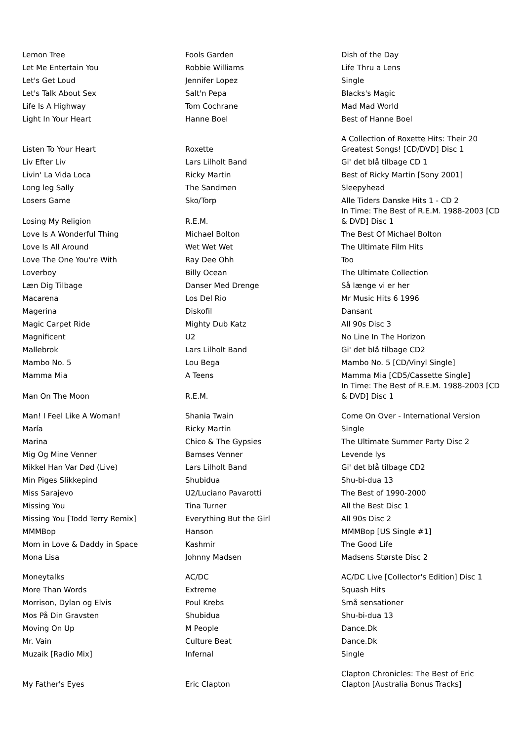| Lemon Tree | Fools Garden | Dish of the Day |
| Let Me Entertain You | Robbie Williams | Life Thru a Lens |
| Let's Get Loud | Jennifer Lopez | Single |
| Let's Talk About Sex | Salt'n Pepa | Blacks's Magic |
| Life Is A Highway | Tom Cochrane | Mad Mad World |
| Light In Your Heart | Hanne Boel | Best of Hanne Boel |
| Listen To Your Heart | Roxette | A Collection of Roxette Hits: Their 20 Greatest Songs! [CD/DVD] Disc 1 |
| Liv Efter Liv | Lars Lilholt Band | Gi' det blå tilbage CD 1 |
| Livin' La Vida Loca | Ricky Martin | Best of Ricky Martin [Sony 2001] |
| Long leg Sally | The Sandmen | Sleepyhead |
| Losers Game | Sko/Torp | Alle Tiders Danske Hits 1 - CD 2 |
| Losing My Religion | R.E.M. | In Time: The Best of R.E.M. 1988-2003 [CD & DVD] Disc 1 |
| Love Is A Wonderful Thing | Michael Bolton | The Best Of Michael Bolton |
| Love Is All Around | Wet Wet Wet | The Ultimate Film Hits |
| Love The One You're With | Ray Dee Ohh | Too |
| Loverboy | Billy Ocean | The Ultimate Collection |
| Læn Dig Tilbage | Danser Med Drenge | Så længe vi er her |
| Macarena | Los Del Rio | Mr Music Hits 6 1996 |
| Magerina | Diskofil | Dansant |
| Magic Carpet Ride | Mighty Dub Katz | All 90s Disc 3 |
| Magnificent | U2 | No Line In The Horizon |
| Mallebrok | Lars Lilholt Band | Gi' det blå tilbage CD2 |
| Mambo No. 5 | Lou Bega | Mambo No. 5 [CD/Vinyl Single] |
| Mamma Mia | A Teens | Mamma Mia [CD5/Cassette Single] |
| Man On The Moon | R.E.M. | In Time: The Best of R.E.M. 1988-2003 [CD & DVD] Disc 1 |
| Man! I Feel Like A Woman! | Shania Twain | Come On Over - International Version |
| María | Ricky Martin | Single |
| Marina | Chico & The Gypsies | The Ultimate Summer Party Disc 2 |
| Mig Og Mine Venner | Bamses Venner | Levende lys |
| Mikkel Han Var Død (Live) | Lars Lilholt Band | Gi' det blå tilbage CD2 |
| Min Piges Slikkepind | Shubidua | Shu-bi-dua 13 |
| Miss Sarajevo | U2/Luciano Pavarotti | The Best of 1990-2000 |
| Missing You | Tina Turner | All the Best Disc 1 |
| Missing You [Todd Terry Remix] | Everything But the Girl | All 90s Disc 2 |
| MMMBop | Hanson | MMMBop [US Single #1] |
| Mom in Love & Daddy in Space | Kashmir | The Good Life |
| Mona Lisa | Johnny Madsen | Madsens Største Disc 2 |
| Moneytalks | AC/DC | AC/DC Live [Collector's Edition] Disc 1 |
| More Than Words | Extreme | Squash Hits |
| Morrison, Dylan og Elvis | Poul Krebs | Små sensationer |
| Mos På Din Gravsten | Shubidua | Shu-bi-dua 13 |
| Moving On Up | M People | Dance.Dk |
| Mr. Vain | Culture Beat | Dance.Dk |
| Muzaik [Radio Mix] | Infernal | Single |
| My Father's Eyes | Eric Clapton | Clapton Chronicles: The Best of Eric Clapton [Australia Bonus Tracks] |